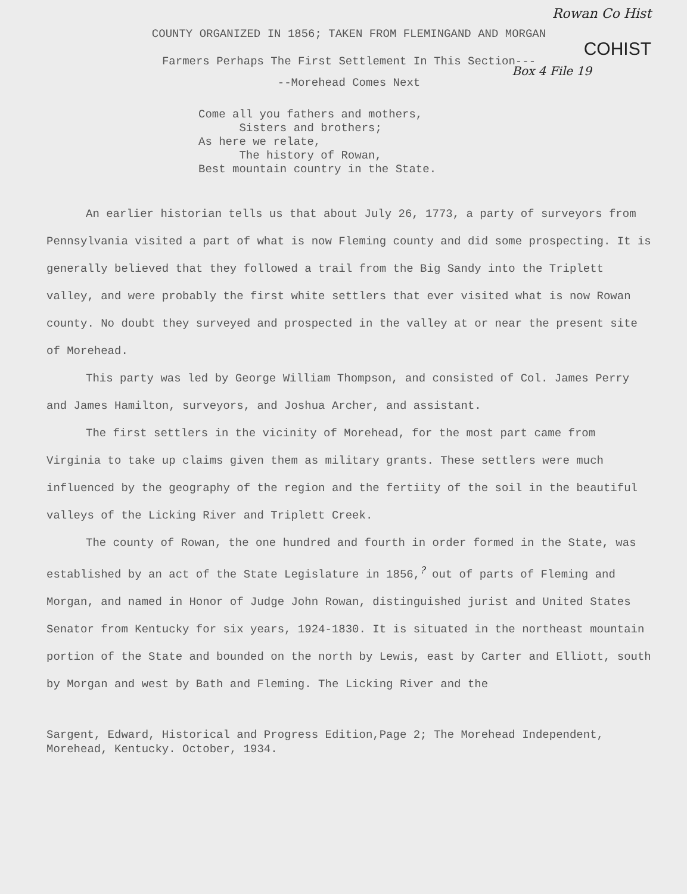Rowan Co Hist
COUNTY ORGANIZED IN 1856; TAKEN FROM FLEMINGAND AND MORGAN
COHIST
Farmers Perhaps The First Settlement In This Section---
Box 4 File 19
--Morehead Comes Next
Come all you fathers and mothers, Sisters and brothers; As here we relate, The history of Rowan, Best mountain country in the State.
An earlier historian tells us that about July 26, 1773, a party of surveyors from Pennsylvania visited a part of what is now Fleming county and did some prospecting. It is generally believed that they followed a trail from the Big Sandy into the Triplett valley, and were probably the first white settlers that ever visited what is now Rowan county. No doubt they surveyed and prospected in the valley at or near the present site of Morehead.
This party was led by George William Thompson, and consisted of Col. James Perry and James Hamilton, surveyors, and Joshua Archer, and assistant.
The first settlers in the vicinity of Morehead, for the most part came from Virginia to take up claims given them as military grants. These settlers were much influenced by the geography of the region and the fertiity of the soil in the beautiful valleys of the Licking River and Triplett Creek.
The county of Rowan, the one hundred and fourth in order formed in the State, was established by an act of the State Legislature in 1856,<sup>?</sup> out of parts of Fleming and Morgan, and named in Honor of Judge John Rowan, distinguished jurist and United States Senator from Kentucky for six years, 1924-1830. It is situated in the northeast mountain portion of the State and bounded on the north by Lewis, east by Carter and Elliott, south by Morgan and west by Bath and Fleming. The Licking River and the
Sargent, Edward, Historical and Progress Edition,Page 2; The Morehead Independent, Morehead, Kentucky. October, 1934.